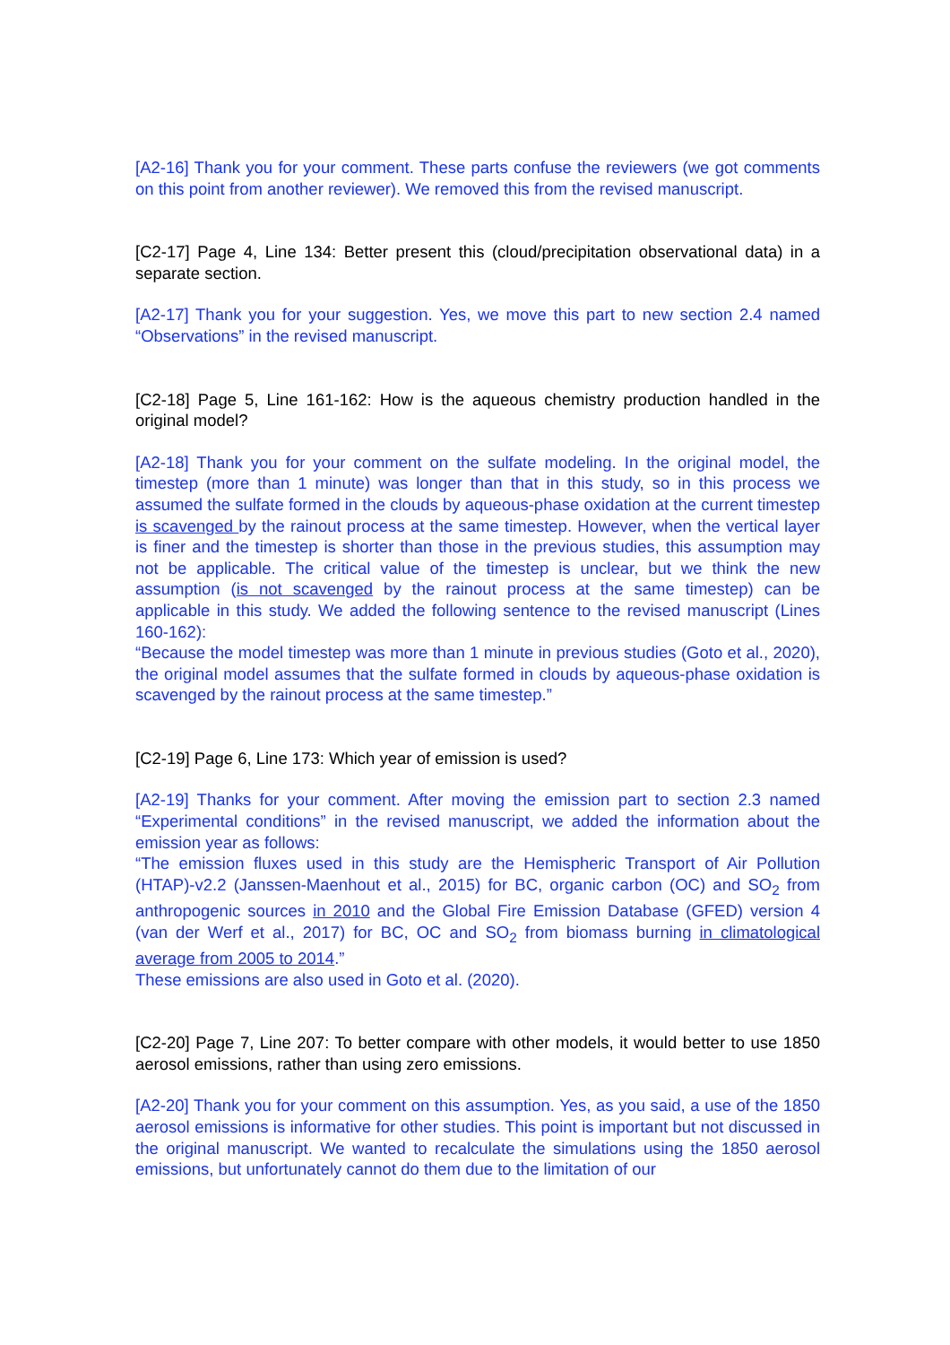[A2-16] Thank you for your comment. These parts confuse the reviewers (we got comments on this point from another reviewer). We removed this from the revised manuscript.
[C2-17] Page 4, Line 134: Better present this (cloud/precipitation observational data) in a separate section.
[A2-17] Thank you for your suggestion. Yes, we move this part to new section 2.4 named “Observations” in the revised manuscript.
[C2-18] Page 5, Line 161-162: How is the aqueous chemistry production handled in the original model?
[A2-18] Thank you for your comment on the sulfate modeling. In the original model, the timestep (more than 1 minute) was longer than that in this study, so in this process we assumed the sulfate formed in the clouds by aqueous-phase oxidation at the current timestep is scavenged by the rainout process at the same timestep. However, when the vertical layer is finer and the timestep is shorter than those in the previous studies, this assumption may not be applicable. The critical value of the timestep is unclear, but we think the new assumption (is not scavenged by the rainout process at the same timestep) can be applicable in this study. We added the following sentence to the revised manuscript (Lines 160-162):
“Because the model timestep was more than 1 minute in previous studies (Goto et al., 2020), the original model assumes that the sulfate formed in clouds by aqueous-phase oxidation is scavenged by the rainout process at the same timestep.”
[C2-19] Page 6, Line 173: Which year of emission is used?
[A2-19] Thanks for your comment. After moving the emission part to section 2.3 named “Experimental conditions” in the revised manuscript, we added the information about the emission year as follows:
“The emission fluxes used in this study are the Hemispheric Transport of Air Pollution (HTAP)-v2.2 (Janssen-Maenhout et al., 2015) for BC, organic carbon (OC) and SO<sub>2</sub> from anthropogenic sources in 2010 and the Global Fire Emission Database (GFED) version 4 (van der Werf et al., 2017) for BC, OC and SO<sub>2</sub> from biomass burning in climatological average from 2005 to 2014.”
These emissions are also used in Goto et al. (2020).
[C2-20] Page 7, Line 207: To better compare with other models, it would better to use 1850 aerosol emissions, rather than using zero emissions.
[A2-20] Thank you for your comment on this assumption. Yes, as you said, a use of the 1850 aerosol emissions is informative for other studies. This point is important but not discussed in the original manuscript. We wanted to recalculate the simulations using the 1850 aerosol emissions, but unfortunately cannot do them due to the limitation of our